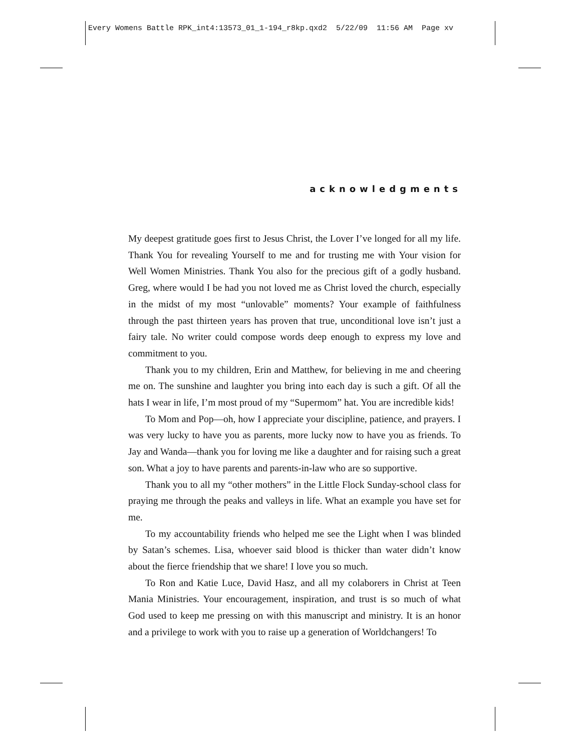Every Womens Battle RPK_int4:13573_01_1-194_r8kp.qxd2 5/22/09 11:56 AM Page xv
acknowledgments
My deepest gratitude goes first to Jesus Christ, the Lover I’ve longed for all my life. Thank You for revealing Yourself to me and for trusting me with Your vision for Well Women Ministries. Thank You also for the precious gift of a godly husband. Greg, where would I be had you not loved me as Christ loved the church, especially in the midst of my most “unlovable” moments? Your example of faithfulness through the past thirteen years has proven that true, unconditional love isn’t just a fairy tale. No writer could compose words deep enough to express my love and commitment to you.
Thank you to my children, Erin and Matthew, for believing in me and cheering me on. The sunshine and laughter you bring into each day is such a gift. Of all the hats I wear in life, I’m most proud of my “Supermom” hat. You are incredible kids!
To Mom and Pop—oh, how I appreciate your discipline, patience, and prayers. I was very lucky to have you as parents, more lucky now to have you as friends. To Jay and Wanda—thank you for loving me like a daughter and for raising such a great son. What a joy to have parents and parents-in-law who are so supportive.
Thank you to all my “other mothers” in the Little Flock Sunday-school class for praying me through the peaks and valleys in life. What an example you have set for me.
To my accountability friends who helped me see the Light when I was blinded by Satan’s schemes. Lisa, whoever said blood is thicker than water didn’t know about the fierce friendship that we share! I love you so much.
To Ron and Katie Luce, David Hasz, and all my colaborers in Christ at Teen Mania Ministries. Your encouragement, inspiration, and trust is so much of what God used to keep me pressing on with this manuscript and ministry. It is an honor and a privilege to work with you to raise up a generation of Worldchangers! To